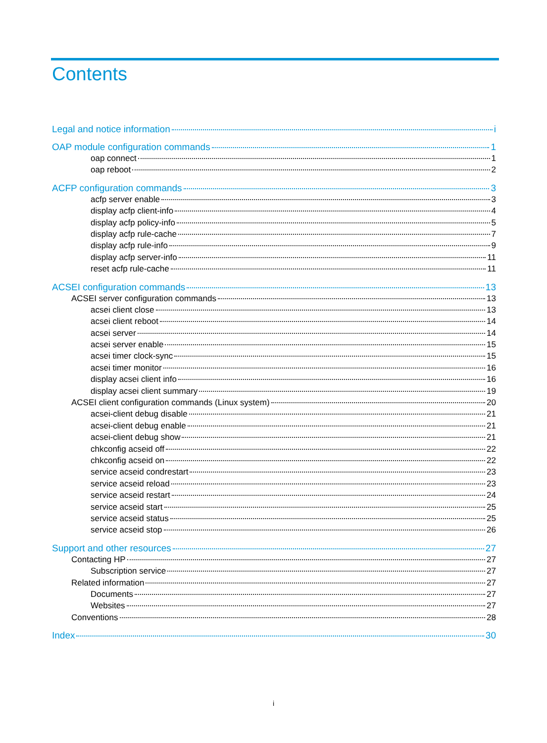Contents
Legal and notice information i
OAP module configuration commands 1
oap connect 1
oap reboot 2
ACFP configuration commands 3
acfp server enable 3
display acfp client-info 4
display acfp policy-info 5
display acfp rule-cache 7
display acfp rule-info 9
display acfp server-info 11
reset acfp rule-cache 11
ACSEI configuration commands 13
ACSEI server configuration commands 13
acsei client close 13
acsei client reboot 14
acsei server 14
acsei server enable 15
acsei timer clock-sync 15
acsei timer monitor 16
display acsei client info 16
display acsei client summary 19
ACSEI client configuration commands (Linux system) 20
acsei-client debug disable 21
acsei-client debug enable 21
acsei-client debug show 21
chkconfig acseid off 22
chkconfig acseid on 22
service acseid condrestart 23
service acseid reload 23
service acseid restart 24
service acseid start 25
service acseid status 25
service acseid stop 26
Support and other resources 27
Contacting HP 27
Subscription service 27
Related information 27
Documents 27
Websites 27
Conventions 28
Index 30
i